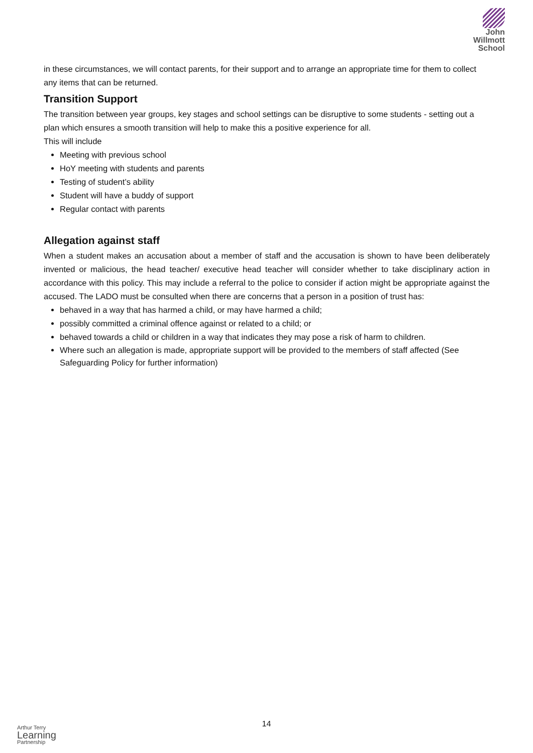John
Willmott
School
in these circumstances, we will contact parents, for their support and to arrange an appropriate time for them to collect any items that can be returned.
Transition Support
The transition between year groups, key stages and school settings can be disruptive to some students - setting out a plan which ensures a smooth transition will help to make this a positive experience for all.
This will include
Meeting with previous school
HoY meeting with students and parents
Testing of student’s ability
Student will have a buddy of support
Regular contact with parents
Allegation against staff
When a student makes an accusation about a member of staff and the accusation is shown to have been deliberately invented or malicious, the head teacher/ executive head teacher will consider whether to take disciplinary action in accordance with this policy. This may include a referral to the police to consider if action might be appropriate against the accused. The LADO must be consulted when there are concerns that a person in a position of trust has:
behaved in a way that has harmed a child, or may have harmed a child;
possibly committed a criminal offence against or related to a child; or
behaved towards a child or children in a way that indicates they may pose a risk of harm to children.
Where such an allegation is made, appropriate support will be provided to the members of staff affected (See Safeguarding Policy for further information)
14
Arthur Terry
Learning
Partnership